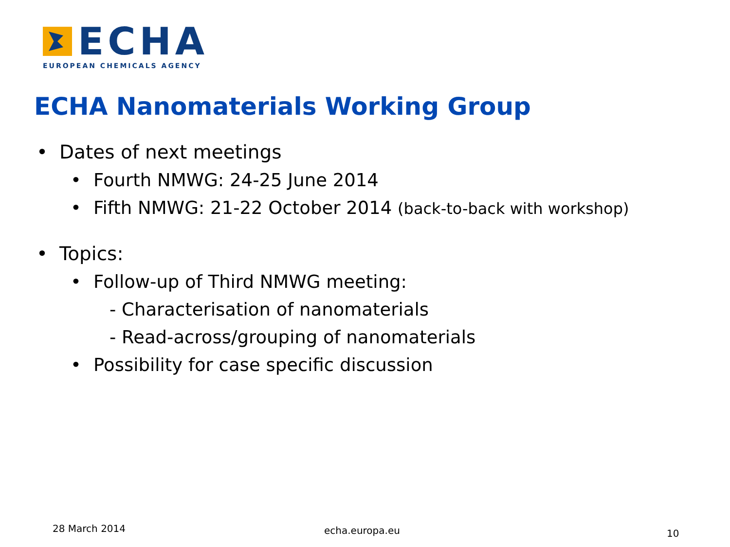ECHA
EUROPEAN CHEMICALS AGENCY
ECHA Nanomaterials Working Group
• Dates of next meetings
• Fourth NMWG: 24-25 June 2014
• Fifth NMWG: 21-22 October 2014 (back-to-back with workshop)
• Topics:
• Follow-up of Third NMWG meeting:
- Characterisation of nanomaterials
- Read-across/grouping of nanomaterials
• Possibility for case specific discussion
28 March 2014 echa.europa.eu 10